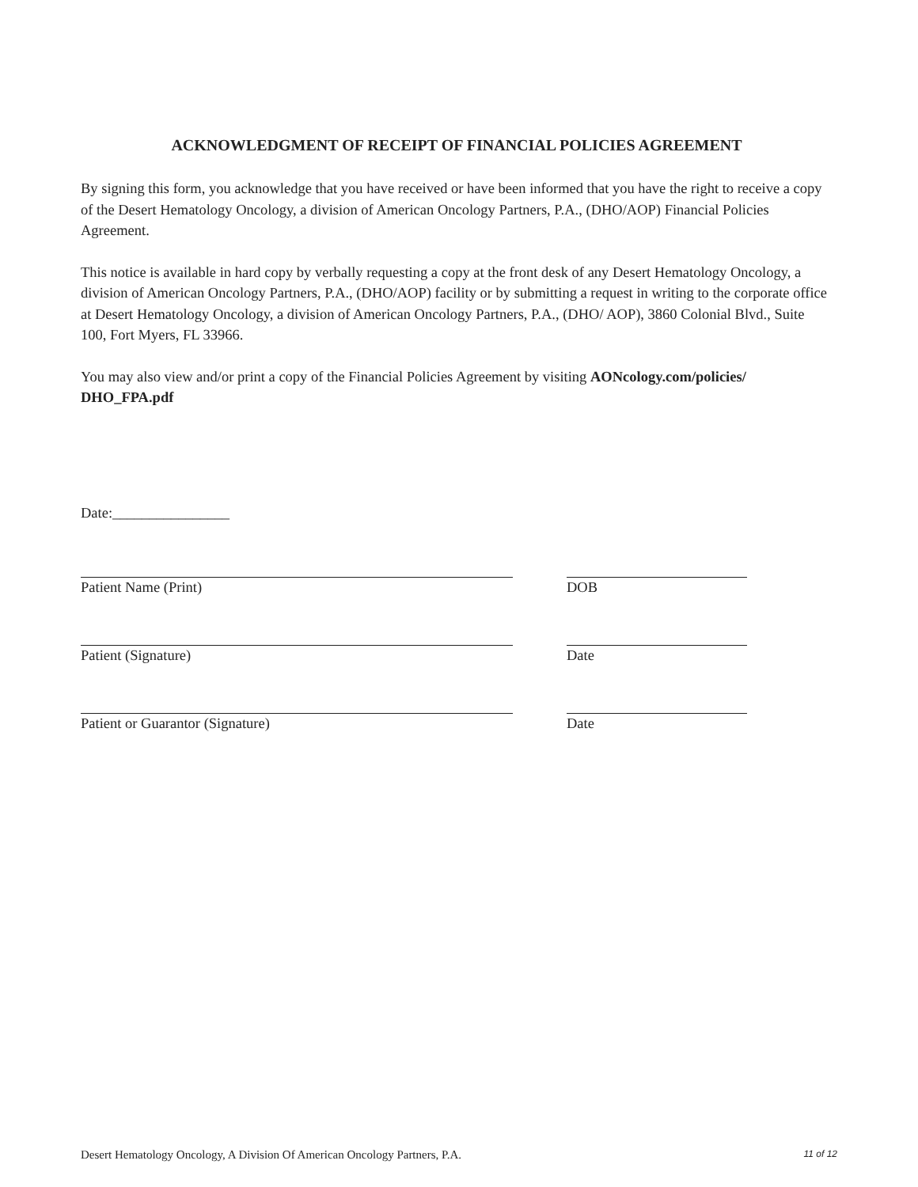ACKNOWLEDGMENT OF RECEIPT OF FINANCIAL POLICIES AGREEMENT
By signing this form, you acknowledge that you have received or have been informed that you have the right to receive a copy of the Desert Hematology Oncology, a division of American Oncology Partners, P.A., (DHO/AOP) Financial Policies Agreement.
This notice is available in hard copy by verbally requesting a copy at the front desk of any Desert Hematology Oncology, a division of American Oncology Partners, P.A., (DHO/AOP) facility or by submitting a request in writing to the corporate office at Desert Hematology Oncology, a division of American Oncology Partners, P.A., (DHO/ AOP), 3860 Colonial Blvd., Suite 100, Fort Myers, FL 33966.
You may also view and/or print a copy of the Financial Policies Agreement by visiting AONcology.com/policies/ DHO_FPA.pdf
Date:________________
Patient Name (Print) DOB
Patient (Signature) Date
Patient or Guarantor (Signature) Date
Desert Hematology Oncology, A Division Of American Oncology Partners, P.A. 11 of 12